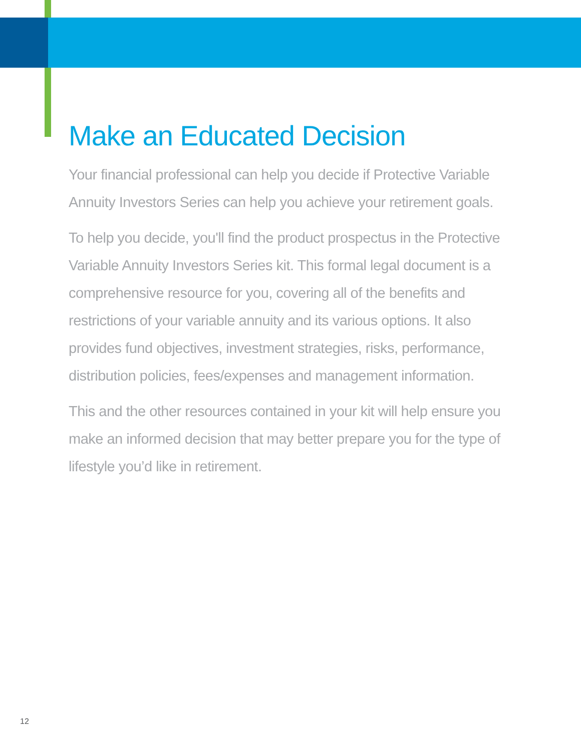Make an Educated Decision
Your financial professional can help you decide if Protective Variable Annuity Investors Series can help you achieve your retirement goals.
To help you decide, you'll find the product prospectus in the Protective Variable Annuity Investors Series kit. This formal legal document is a comprehensive resource for you, covering all of the benefits and restrictions of your variable annuity and its various options. It also provides fund objectives, investment strategies, risks, performance, distribution policies, fees/expenses and management information.
This and the other resources contained in your kit will help ensure you make an informed decision that may better prepare you for the type of lifestyle you’d like in retirement.
12